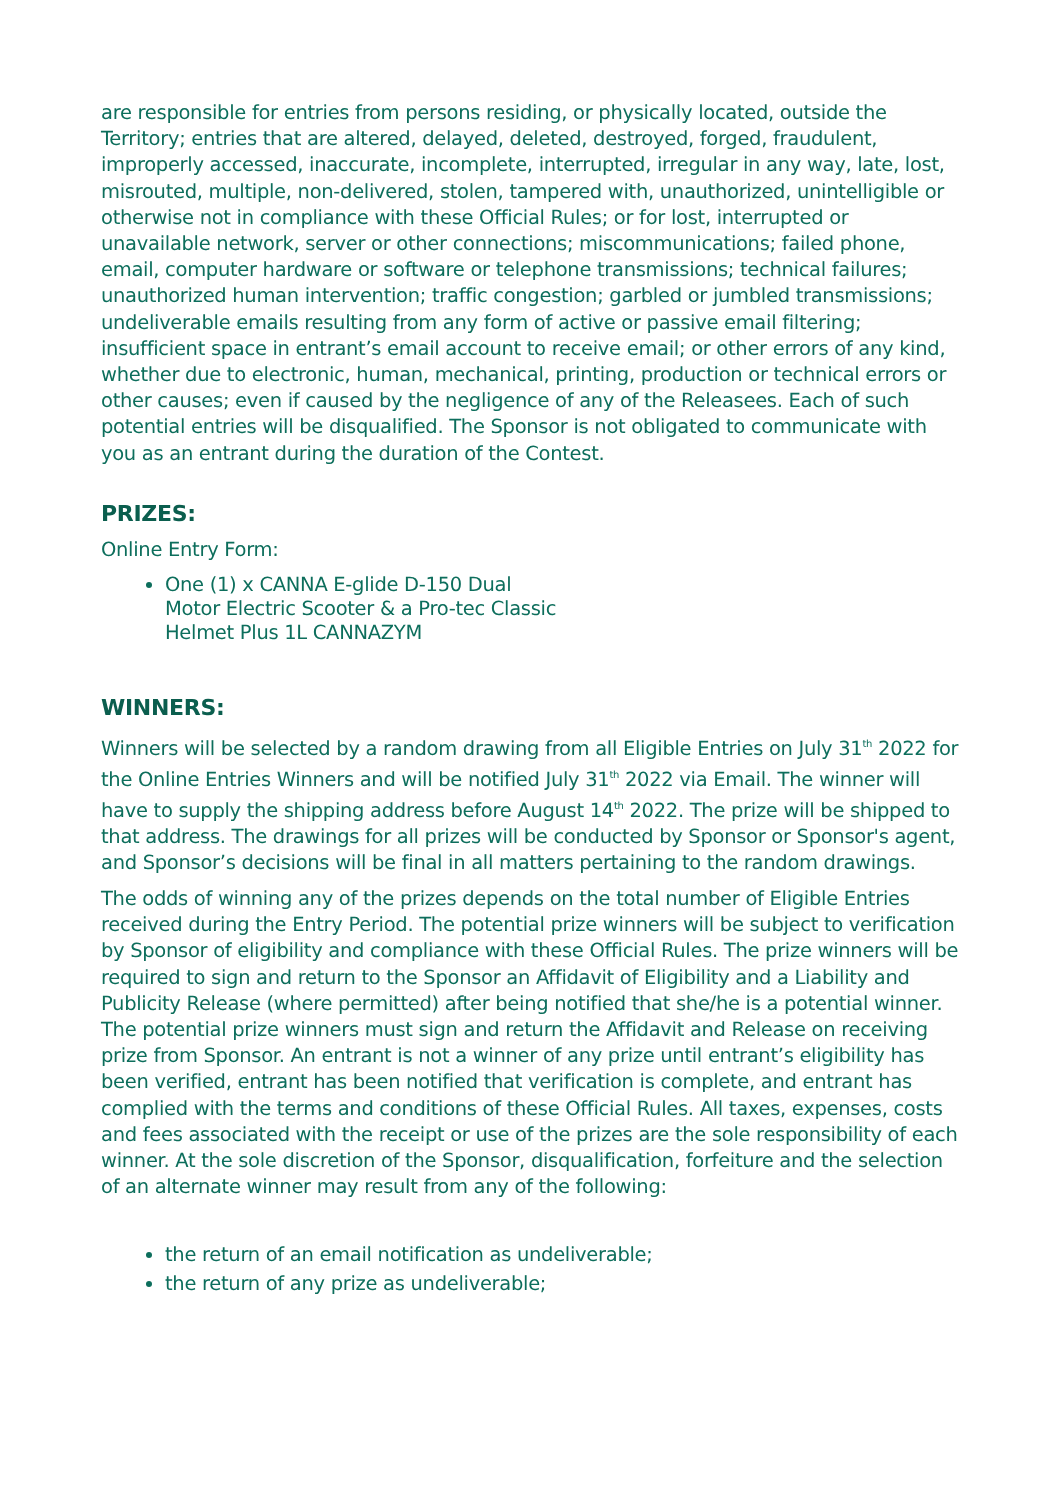are responsible for entries from persons residing, or physically located, outside the Territory; entries that are altered, delayed, deleted, destroyed, forged, fraudulent, improperly accessed, inaccurate, incomplete, interrupted, irregular in any way, late, lost, misrouted, multiple, non-delivered, stolen, tampered with, unauthorized, unintelligible or otherwise not in compliance with these Official Rules; or for lost, interrupted or unavailable network, server or other connections; miscommunications; failed phone, email, computer hardware or software or telephone transmissions; technical failures; unauthorized human intervention; traffic congestion; garbled or jumbled transmissions; undeliverable emails resulting from any form of active or passive email filtering; insufficient space in entrant’s email account to receive email; or other errors of any kind, whether due to electronic, human, mechanical, printing, production or technical errors or other causes; even if caused by the negligence of any of the Releasees. Each of such potential entries will be disqualified. The Sponsor is not obligated to communicate with you as an entrant during the duration of the Contest.
PRIZES:
Online Entry Form:
One (1) x CANNA E-glide D-150 Dual Motor Electric Scooter & a Pro-tec Classic Helmet Plus 1L CANNAZYM
WINNERS:
Winners will be selected by a random drawing from all Eligible Entries on July 31<sup>th</sup> 2022 for the Online Entries Winners and will be notified July 31<sup>th</sup> 2022 via Email. The winner will have to supply the shipping address before August 14<sup>th</sup> 2022. The prize will be shipped to that address. The drawings for all prizes will be conducted by Sponsor or Sponsor's agent, and Sponsor’s decisions will be final in all matters pertaining to the random drawings.
The odds of winning any of the prizes depends on the total number of Eligible Entries received during the Entry Period. The potential prize winners will be subject to verification by Sponsor of eligibility and compliance with these Official Rules. The prize winners will be required to sign and return to the Sponsor an Affidavit of Eligibility and a Liability and Publicity Release (where permitted) after being notified that she/he is a potential winner. The potential prize winners must sign and return the Affidavit and Release on receiving prize from Sponsor. An entrant is not a winner of any prize until entrant’s eligibility has been verified, entrant has been notified that verification is complete, and entrant has complied with the terms and conditions of these Official Rules. All taxes, expenses, costs and fees associated with the receipt or use of the prizes are the sole responsibility of each winner. At the sole discretion of the Sponsor, disqualification, forfeiture and the selection of an alternate winner may result from any of the following:
the return of an email notification as undeliverable;
the return of any prize as undeliverable;